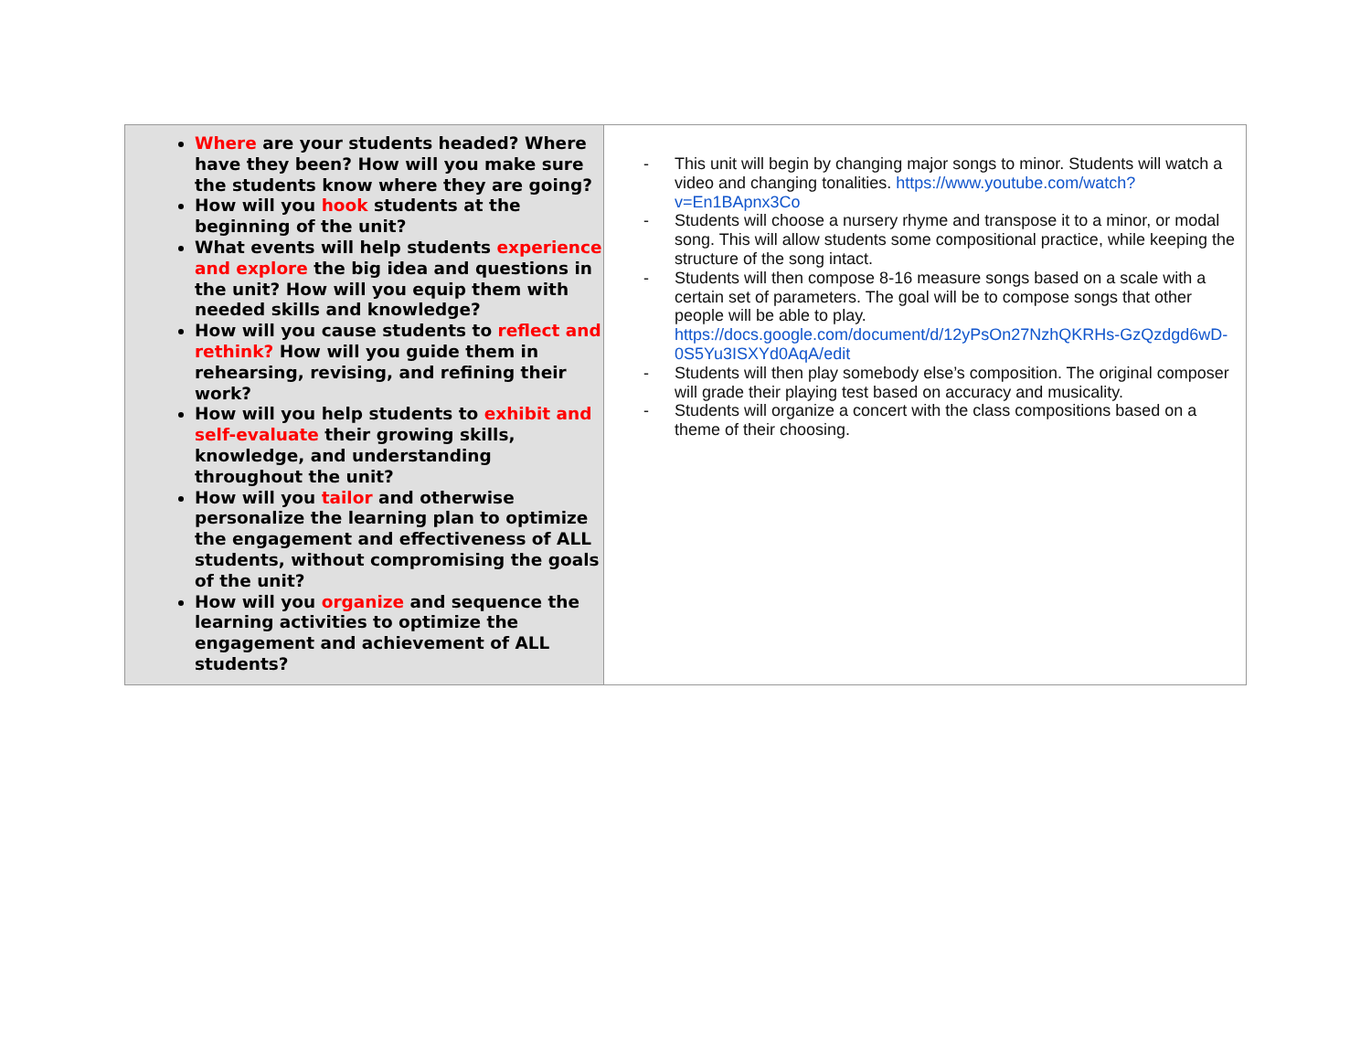| Where are your students headed? Where have they been? How will you make sure the students know where they are going? How will you hook students at the beginning of the unit? What events will help students experience and explore the big idea and questions in the unit? How will you equip them with needed skills and knowledge? How will you cause students to reflect and rethink? How will you guide them in rehearsing, revising, and refining their work? How will you help students to exhibit and self-evaluate their growing skills, knowledge, and understanding throughout the unit? How will you tailor and otherwise personalize the learning plan to optimize the engagement and effectiveness of ALL students, without compromising the goals of the unit? How will you organize and sequence the learning activities to optimize the engagement and achievement of ALL students? | - This unit will begin by changing major songs to minor. Students will watch a video and changing tonalities. https://www.youtube.com/watch?v=En1BApnx3Co - Students will choose a nursery rhyme and transpose it to a minor, or modal song. This will allow students some compositional practice, while keeping the structure of the song intact. - Students will then compose 8-16 measure songs based on a scale with a certain set of parameters. The goal will be to compose songs that other people will be able to play. https://docs.google.com/document/d/12yPsOn27NzhQKRHs-GzQzdgd6wD-0S5Yu3ISXYd0AqA/edit - Students will then play somebody else’s composition. The original composer will grade their playing test based on accuracy and musicality. - Students will organize a concert with the class compositions based on a theme of their choosing. |